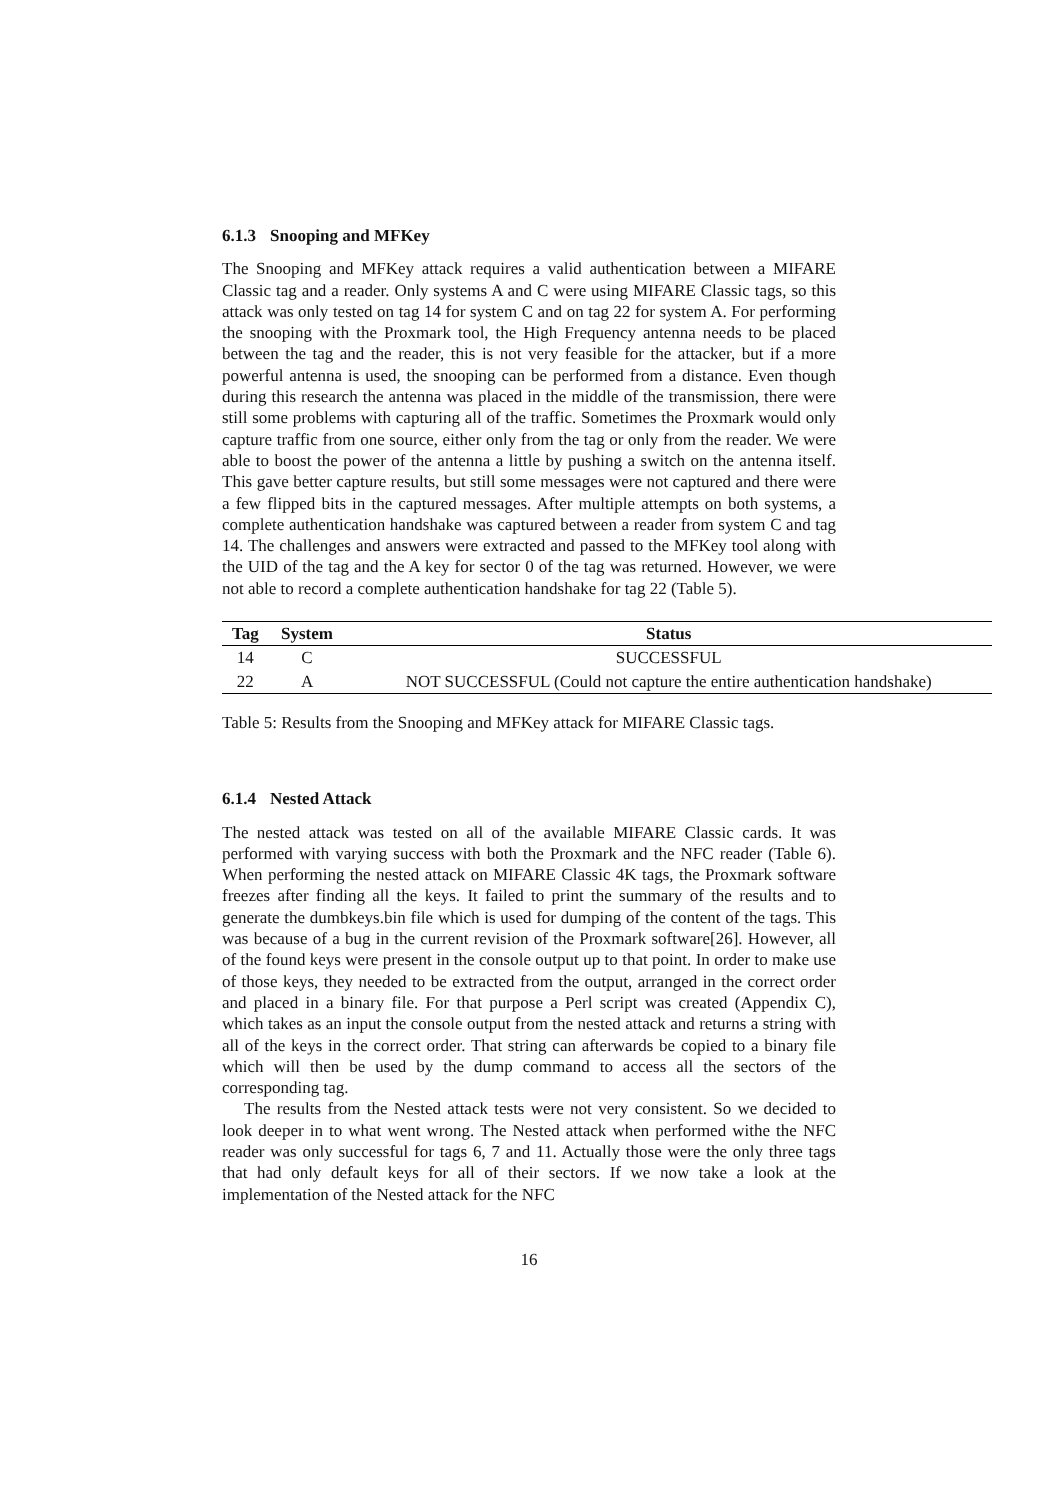6.1.3 Snooping and MFKey
The Snooping and MFKey attack requires a valid authentication between a MIFARE Classic tag and a reader. Only systems A and C were using MIFARE Classic tags, so this attack was only tested on tag 14 for system C and on tag 22 for system A. For performing the snooping with the Proxmark tool, the High Frequency antenna needs to be placed between the tag and the reader, this is not very feasible for the attacker, but if a more powerful antenna is used, the snooping can be performed from a distance. Even though during this research the antenna was placed in the middle of the transmission, there were still some problems with capturing all of the traffic. Sometimes the Proxmark would only capture traffic from one source, either only from the tag or only from the reader. We were able to boost the power of the antenna a little by pushing a switch on the antenna itself. This gave better capture results, but still some messages were not captured and there were a few flipped bits in the captured messages. After multiple attempts on both systems, a complete authentication handshake was captured between a reader from system C and tag 14. The challenges and answers were extracted and passed to the MFKey tool along with the UID of the tag and the A key for sector 0 of the tag was returned. However, we were not able to record a complete authentication handshake for tag 22 (Table 5).
| Tag | System | Status |
| --- | --- | --- |
| 14 | C | SUCCESSFUL |
| 22 | A | NOT SUCCESSFUL (Could not capture the entire authentication handshake) |
Table 5: Results from the Snooping and MFKey attack for MIFARE Classic tags.
6.1.4 Nested Attack
The nested attack was tested on all of the available MIFARE Classic cards. It was performed with varying success with both the Proxmark and the NFC reader (Table 6). When performing the nested attack on MIFARE Classic 4K tags, the Proxmark software freezes after finding all the keys. It failed to print the summary of the results and to generate the dumbkeys.bin file which is used for dumping of the content of the tags. This was because of a bug in the current revision of the Proxmark software[26]. However, all of the found keys were present in the console output up to that point. In order to make use of those keys, they needed to be extracted from the output, arranged in the correct order and placed in a binary file. For that purpose a Perl script was created (Appendix C), which takes as an input the console output from the nested attack and returns a string with all of the keys in the correct order. That string can afterwards be copied to a binary file which will then be used by the dump command to access all the sectors of the corresponding tag.
The results from the Nested attack tests were not very consistent. So we decided to look deeper in to what went wrong. The Nested attack when performed withe the NFC reader was only successful for tags 6, 7 and 11. Actually those were the only three tags that had only default keys for all of their sectors. If we now take a look at the implementation of the Nested attack for the NFC
16